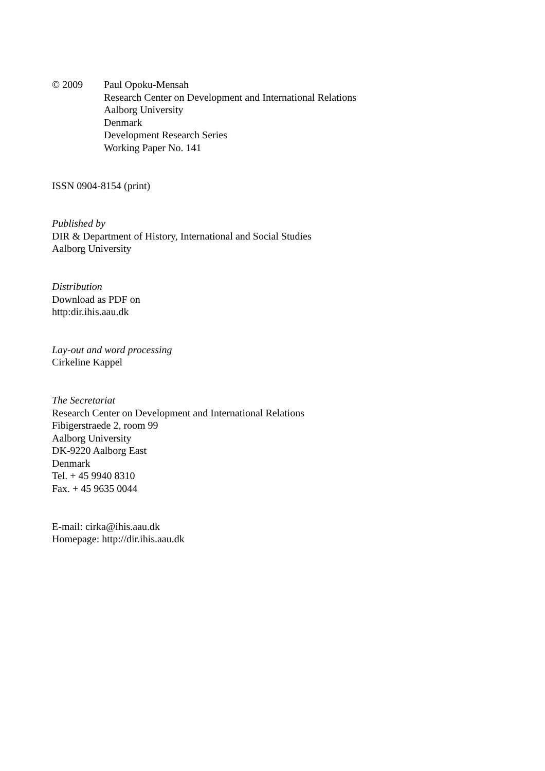© 2009 Paul Opoku-Mensah
Research Center on Development and International Relations
Aalborg University
Denmark
Development Research Series
Working Paper No. 141
ISSN 0904-8154 (print)
Published by
DIR & Department of History, International and Social Studies
Aalborg University
Distribution
Download as PDF on
http:dir.ihis.aau.dk
Lay-out and word processing
Cirkeline Kappel
The Secretariat
Research Center on Development and International Relations
Fibigerstraede 2, room 99
Aalborg University
DK-9220 Aalborg East
Denmark
Tel. + 45 9940 8310
Fax. + 45 9635 0044
E-mail: cirka@ihis.aau.dk
Homepage: http://dir.ihis.aau.dk